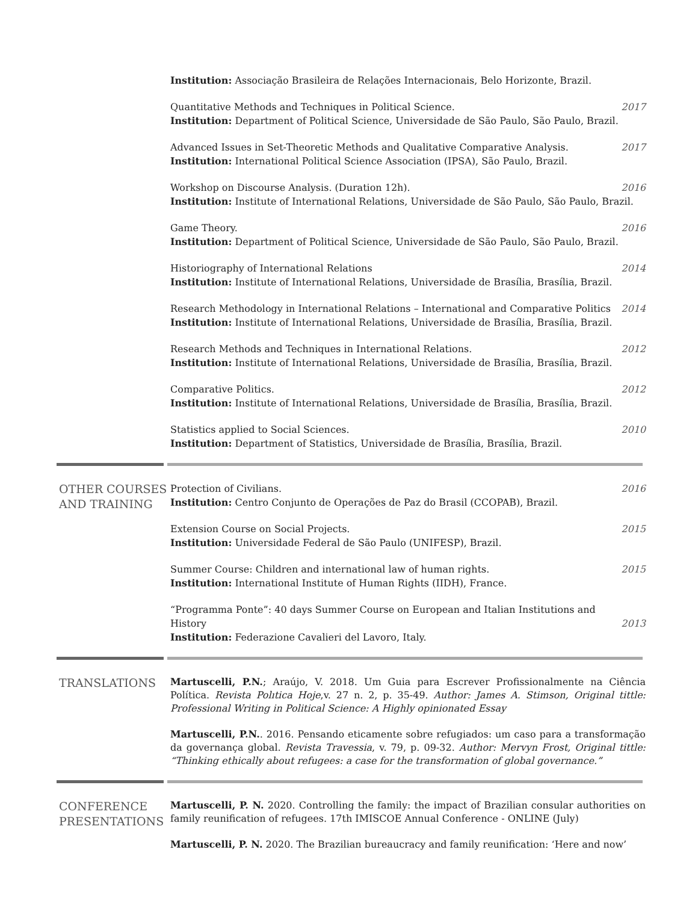Institution: Associação Brasileira de Relações Internacionais, Belo Horizonte, Brazil.
Quantitative Methods and Techniques in Political Science. 2017
Institution: Department of Political Science, Universidade de São Paulo, São Paulo, Brazil.
Advanced Issues in Set-Theoretic Methods and Qualitative Comparative Analysis. 2017
Institution: International Political Science Association (IPSA), São Paulo, Brazil.
Workshop on Discourse Analysis. (Duration 12h). 2016
Institution: Institute of International Relations, Universidade de São Paulo, São Paulo, Brazil.
Game Theory. 2016
Institution: Department of Political Science, Universidade de São Paulo, São Paulo, Brazil.
Historiography of International Relations 2014
Institution: Institute of International Relations, Universidade de Brasília, Brasília, Brazil.
Research Methodology in International Relations – International and Comparative Politics 2014
Institution: Institute of International Relations, Universidade de Brasília, Brasília, Brazil.
Research Methods and Techniques in International Relations. 2012
Institution: Institute of International Relations, Universidade de Brasília, Brasília, Brazil.
Comparative Politics. 2012
Institution: Institute of International Relations, Universidade de Brasília, Brasília, Brazil.
Statistics applied to Social Sciences. 2010
Institution: Department of Statistics, Universidade de Brasília, Brasília, Brazil.
OTHER COURSES AND TRAINING
Protection of Civilians. 2016
Institution: Centro Conjunto de Operações de Paz do Brasil (CCOPAB), Brazil.
Extension Course on Social Projects. 2015
Institution: Universidade Federal de São Paulo (UNIFESP), Brazil.
Summer Course: Children and international law of human rights. 2015
Institution: International Institute of Human Rights (IIDH), France.
“Programma Ponte”: 40 days Summer Course on European and Italian Institutions and History 2013
Institution: Federazione Cavalieri del Lavoro, Italy.
TRANSLATIONS
Martuscelli, P.N.; Araújo, V. 2018. Um Guia para Escrever Profissionalmente na Ciência Política. Revista Polıtica Hoje,v. 27 n. 2, p. 35-49. Author: James A. Stimson, Original tittle: Professional Writing in Political Science: A Highly opinionated Essay
Martuscelli, P.N.. 2016. Pensando eticamente sobre refugiados: um caso para a transformação da governança global. Revista Travessia, v. 79, p. 09-32. Author: Mervyn Frost, Original tittle: “Thinking ethically about refugees: a case for the transformation of global governance.”
CONFERENCE PRESENTATIONS
Martuscelli, P. N. 2020. Controlling the family: the impact of Brazilian consular authorities on family reunification of refugees. 17th IMISCOE Annual Conference - ONLINE (July)
Martuscelli, P. N. 2020. The Brazilian bureaucracy and family reunification: ‘Here and now’